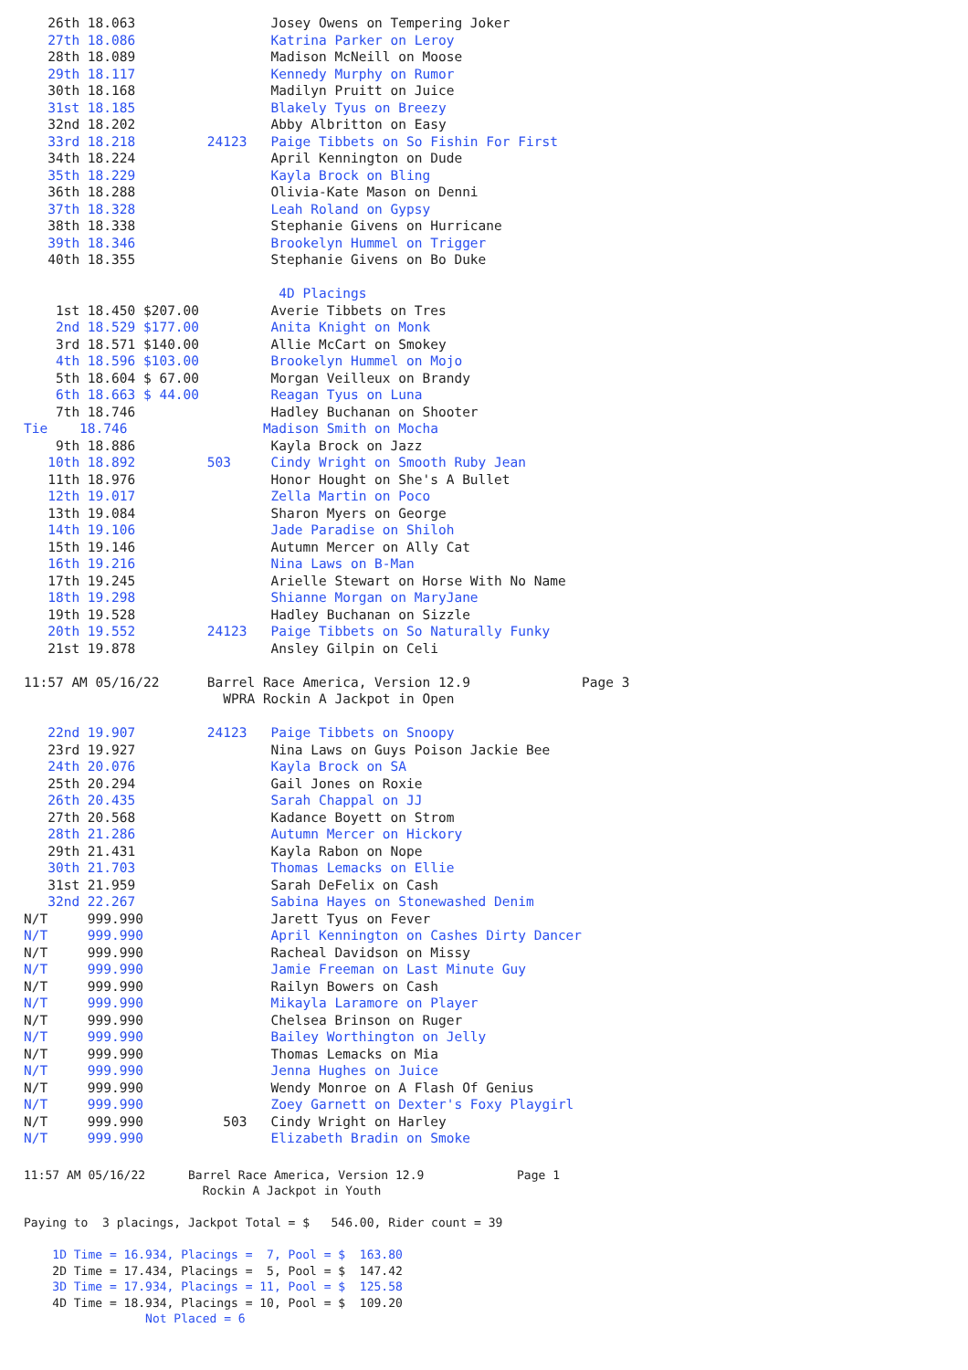26th 18.063                 Josey Owens on Tempering Joker
   27th 18.086                 Katrina Parker on Leroy
   28th 18.089                 Madison McNeill on Moose
   29th 18.117                 Kennedy Murphy on Rumor
   30th 18.168                 Madilyn Pruitt on Juice
   31st 18.185                 Blakely Tyus on Breezy
   32nd 18.202                 Abby Albritton on Easy
   33rd 18.218         24123   Paige Tibbets on So Fishin For First
   34th 18.224                 April Kennington on Dude
   35th 18.229                 Kayla Brock on Bling
   36th 18.288                 Olivia-Kate Mason on Denni
   37th 18.328                 Leah Roland on Gypsy
   38th 18.338                 Stephanie Givens on Hurricane
   39th 18.346                 Brookelyn Hummel on Trigger
   40th 18.355                 Stephanie Givens on Bo Duke

                                4D Placings
    1st 18.450 $207.00         Averie Tibbets on Tres
    2nd 18.529 $177.00         Anita Knight on Monk
    3rd 18.571 $140.00         Allie McCart on Smokey
    4th 18.596 $103.00         Brookelyn Hummel on Mojo
    5th 18.604 $ 67.00         Morgan Veilleux on Brandy
    6th 18.663 $ 44.00         Reagan Tyus on Luna
    7th 18.746                 Hadley Buchanan on Shooter
Tie    18.746                 Madison Smith on Mocha
    9th 18.886                 Kayla Brock on Jazz
   10th 18.892         503     Cindy Wright on Smooth Ruby Jean
   11th 18.976                 Honor Hought on She's A Bullet
   12th 19.017                 Zella Martin on Poco
   13th 19.084                 Sharon Myers on George
   14th 19.106                 Jade Paradise on Shiloh
   15th 19.146                 Autumn Mercer on Ally Cat
   16th 19.216                 Nina Laws on B-Man
   17th 19.245                 Arielle Stewart on Horse With No Name
   18th 19.298                 Shianne Morgan on MaryJane
   19th 19.528                 Hadley Buchanan on Sizzle
   20th 19.552         24123   Paige Tibbets on So Naturally Funky
   21st 19.878                 Ansley Gilpin on Celi

11:57 AM 05/16/22      Barrel Race America, Version 12.9              Page 3
                         WPRA Rockin A Jackpot in Open

   22nd 19.907         24123   Paige Tibbets on Snoopy
   23rd 19.927                 Nina Laws on Guys Poison Jackie Bee
   24th 20.076                 Kayla Brock on SA
   25th 20.294                 Gail Jones on Roxie
   26th 20.435                 Sarah Chappal on JJ
   27th 20.568                 Kadance Boyett on Strom
   28th 21.286                 Autumn Mercer on Hickory
   29th 21.431                 Kayla Rabon on Nope
   30th 21.703                 Thomas Lemacks on Ellie
   31st 21.959                 Sarah DeFelix on Cash
   32nd 22.267                 Sabina Hayes on Stonewashed Denim
N/T     999.990                Jarett Tyus on Fever
N/T     999.990                April Kennington on Cashes Dirty Dancer
N/T     999.990                Racheal Davidson on Missy
N/T     999.990                Jamie Freeman on Last Minute Guy
N/T     999.990                Railyn Bowers on Cash
N/T     999.990                Mikayla Laramore on Player
N/T     999.990                Chelsea Brinson on Ruger
N/T     999.990                Bailey Worthington on Jelly
N/T     999.990                Thomas Lemacks on Mia
N/T     999.990                Jenna Hughes on Juice
N/T     999.990                Wendy Monroe on A Flash Of Genius
N/T     999.990                Zoey Garnett on Dexter's Foxy Playgirl
N/T     999.990          503   Cindy Wright on Harley
N/T     999.990                Elizabeth Bradin on Smoke
11:57 AM 05/16/22      Barrel Race America, Version 12.9             Page 1
                         Rockin A Jackpot in Youth

Paying to  3 placings, Jackpot Total = $   546.00, Rider count = 39

    1D Time = 16.934, Placings =  7, Pool = $  163.80
    2D Time = 17.434, Placings =  5, Pool = $  147.42
    3D Time = 17.934, Placings = 11, Pool = $  125.58
    4D Time = 18.934, Placings = 10, Pool = $  109.20
                 Not Placed = 6